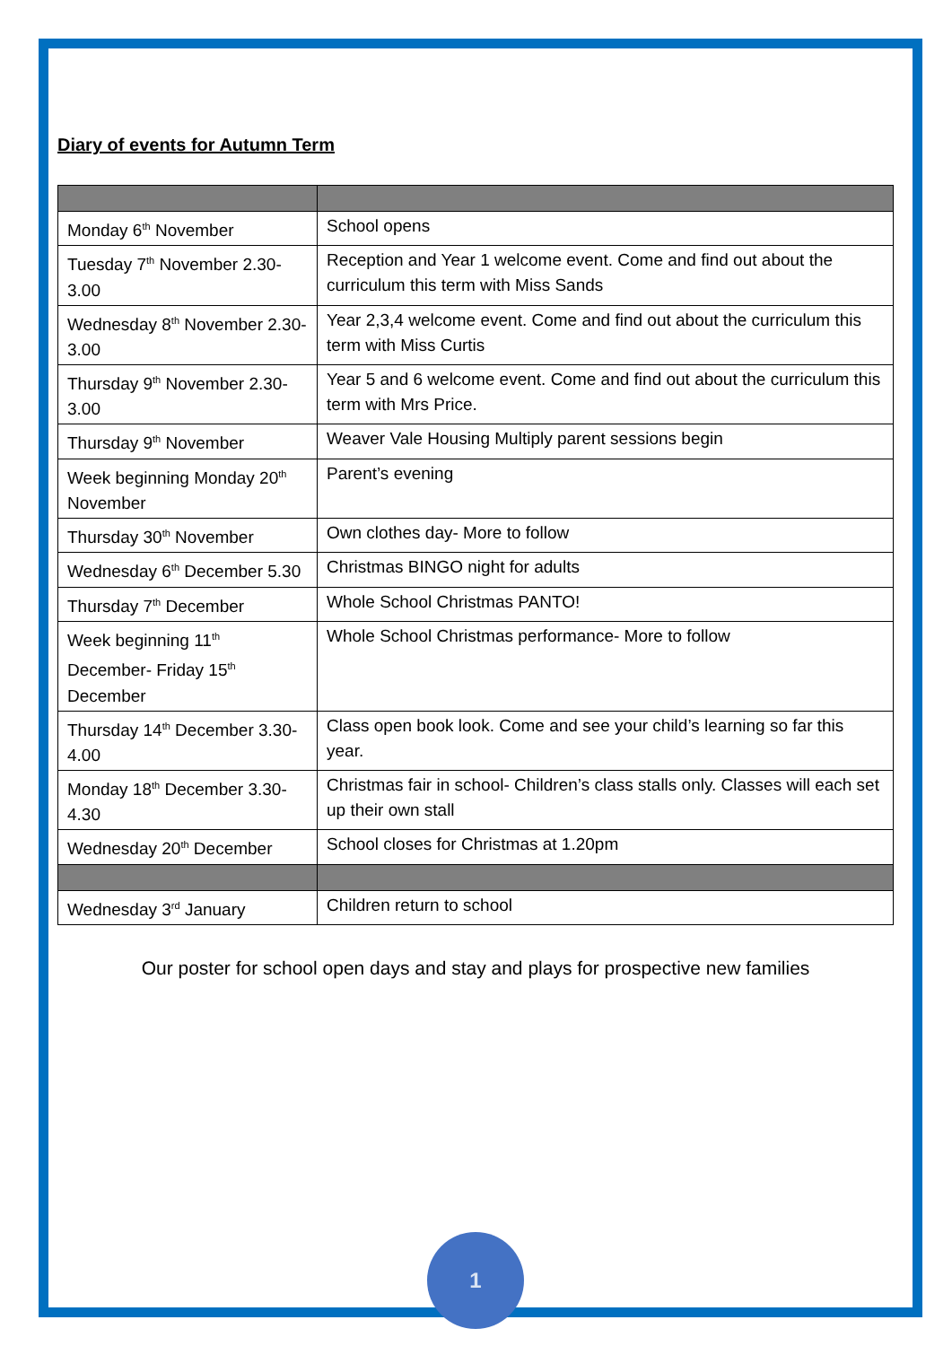Diary of events for Autumn Term
| Monday 6<sup>th</sup> November | School opens |
| Tuesday 7<sup>th</sup> November 2.30-3.00 | Reception and Year 1 welcome event. Come and find out about the curriculum this term with Miss Sands |
| Wednesday 8<sup>th</sup> November 2.30-3.00 | Year 2,3,4 welcome event. Come and find out about the curriculum this term with Miss Curtis |
| Thursday 9<sup>th</sup> November 2.30-3.00 | Year 5 and 6 welcome event. Come and find out about the curriculum this term with Mrs Price. |
| Thursday 9<sup>th</sup> November | Weaver Vale Housing Multiply parent sessions begin |
| Week beginning Monday 20<sup>th</sup> November | Parent’s evening |
| Thursday 30<sup>th</sup> November | Own clothes day- More to follow |
| Wednesday 6<sup>th</sup> December 5.30 | Christmas BINGO night for adults |
| Thursday 7<sup>th</sup> December | Whole School Christmas PANTO! |
| Week beginning 11<sup>th</sup> December- Friday 15<sup>th</sup> December | Whole School Christmas performance- More to follow |
| Thursday 14<sup>th</sup> December 3.30-4.00 | Class open book look. Come and see your child’s learning so far this year. |
| Monday 18<sup>th</sup> December 3.30-4.30 | Christmas fair in school- Children’s class stalls only. Classes will each set up their own stall |
| Wednesday 20<sup>th</sup> December | School closes for Christmas at 1.20pm |
| Wednesday 3<sup>rd</sup> January | Children return to school |
Our poster for school open days and stay and plays for prospective new families
1